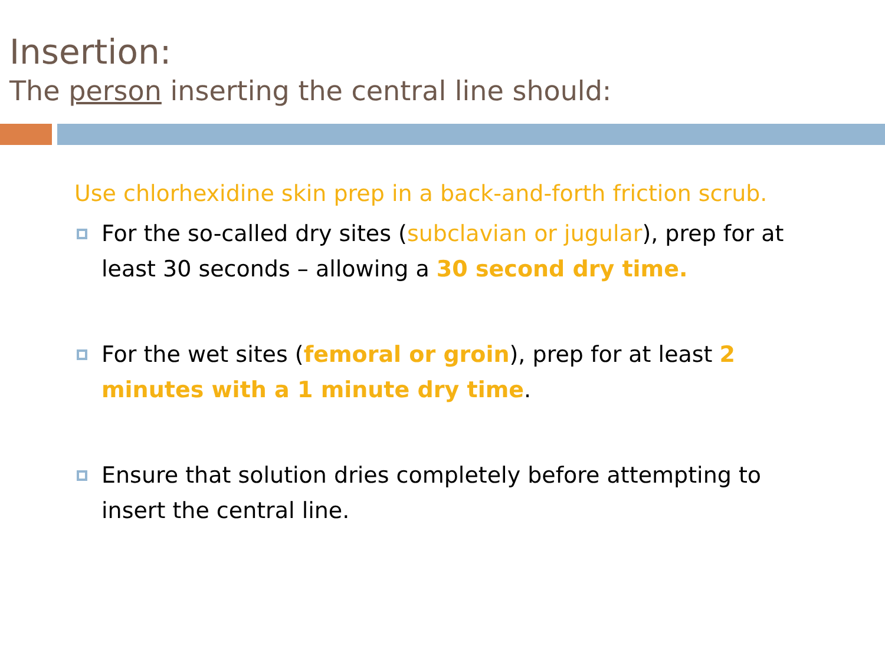Insertion:
The person inserting the central line should:
Use chlorhexidine skin prep in a back-and-forth friction scrub.
For the so-called dry sites (subclavian or jugular), prep for at least 30 seconds – allowing a 30 second dry time.
For the wet sites (femoral or groin), prep for at least 2 minutes with a 1 minute dry time.
Ensure that solution dries completely before attempting to insert the central line.